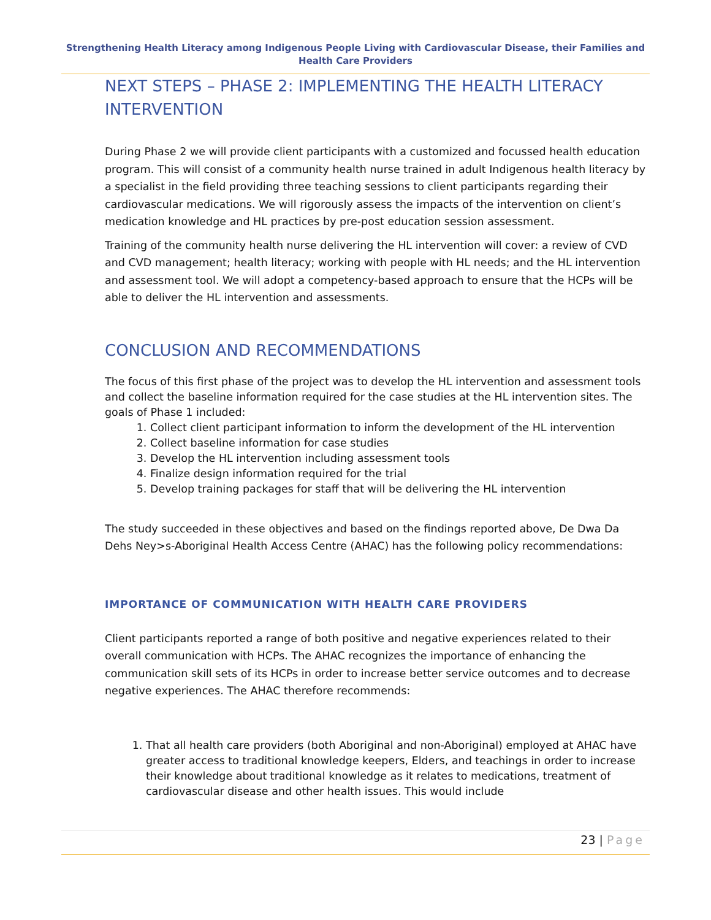Strengthening Health Literacy among Indigenous People Living with Cardiovascular Disease, their Families and Health Care Providers
NEXT STEPS – PHASE 2: IMPLEMENTING THE HEALTH LITERACY INTERVENTION
During Phase 2 we will provide client participants with a customized and focussed health education program. This will consist of a community health nurse trained in adult Indigenous health literacy by a specialist in the field providing three teaching sessions to client participants regarding their cardiovascular medications. We will rigorously assess the impacts of the intervention on client’s medication knowledge and HL practices by pre-post education session assessment.
Training of the community health nurse delivering the HL intervention will cover: a review of CVD and CVD management; health literacy; working with people with HL needs; and the HL intervention and assessment tool. We will adopt a competency-based approach to ensure that the HCPs will be able to deliver the HL intervention and assessments.
CONCLUSION AND RECOMMENDATIONS
The focus of this first phase of the project was to develop the HL intervention and assessment tools and collect the baseline information required for the case studies at the HL intervention sites. The goals of Phase 1 included:
1. Collect client participant information to inform the development of the HL intervention
2. Collect baseline information for case studies
3. Develop the HL intervention including assessment tools
4. Finalize design information required for the trial
5. Develop training packages for staff that will be delivering the HL intervention
The study succeeded in these objectives and based on the findings reported above, De Dwa Da Dehs Ney>s-Aboriginal Health Access Centre (AHAC) has the following policy recommendations:
IMPORTANCE OF COMMUNICATION WITH HEALTH CARE PROVIDERS
Client participants reported a range of both positive and negative experiences related to their overall communication with HCPs. The AHAC recognizes the importance of enhancing the communication skill sets of its HCPs in order to increase better service outcomes and to decrease negative experiences. The AHAC therefore recommends:
1. That all health care providers (both Aboriginal and non-Aboriginal) employed at AHAC have greater access to traditional knowledge keepers, Elders, and teachings in order to increase their knowledge about traditional knowledge as it relates to medications, treatment of cardiovascular disease and other health issues. This would include
23 | Page